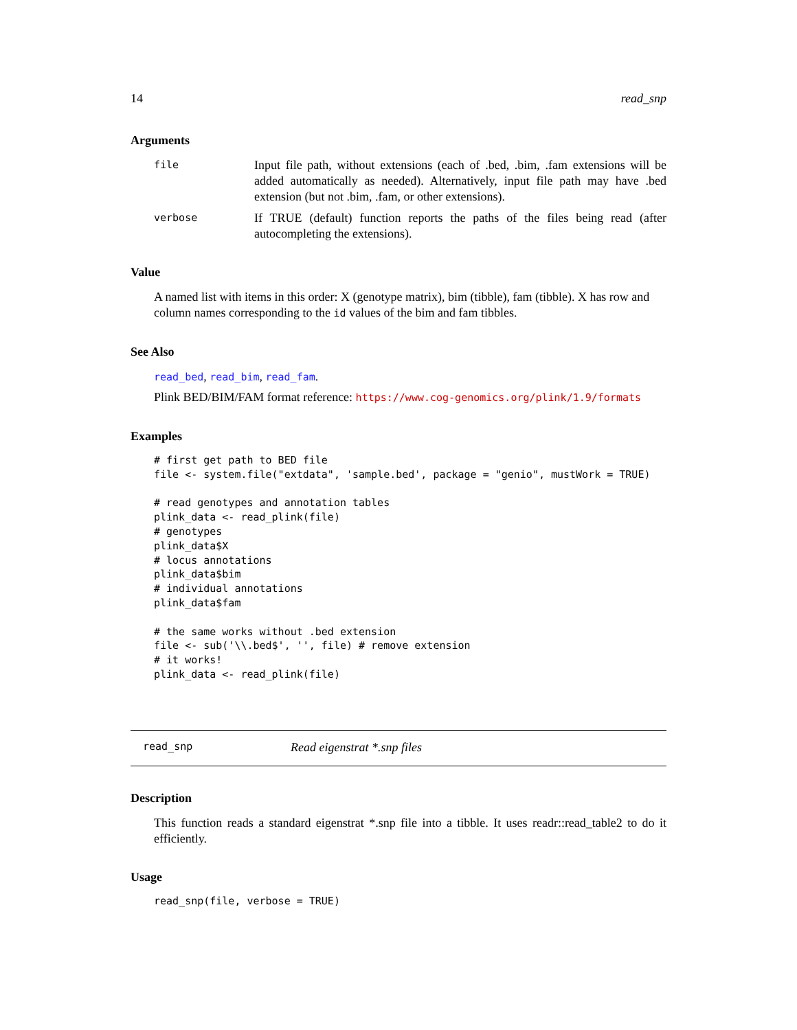14 read_snp
Arguments
file
Input file path, without extensions (each of .bed, .bim, .fam extensions will be added automatically as needed). Alternatively, input file path may have .bed extension (but not .bim, .fam, or other extensions).
verbose
If TRUE (default) function reports the paths of the files being read (after autocompleting the extensions).
Value
A named list with items in this order: X (genotype matrix), bim (tibble), fam (tibble). X has row and column names corresponding to the id values of the bim and fam tibbles.
See Also
read_bed, read_bim, read_fam.
Plink BED/BIM/FAM format reference: https://www.cog-genomics.org/plink/1.9/formats
Examples
# first get path to BED file
file <- system.file("extdata", 'sample.bed', package = "genio", mustWork = TRUE)

# read genotypes and annotation tables
plink_data <- read_plink(file)
# genotypes
plink_data$X
# locus annotations
plink_data$bim
# individual annotations
plink_data$fam

# the same works without .bed extension
file <- sub('\\.bed$', '', file) # remove extension
# it works!
plink_data <- read_plink(file)
read_snp Read eigenstrat *.snp files
Description
This function reads a standard eigenstrat *.snp file into a tibble. It uses readr::read_table2 to do it efficiently.
Usage
read_snp(file, verbose = TRUE)